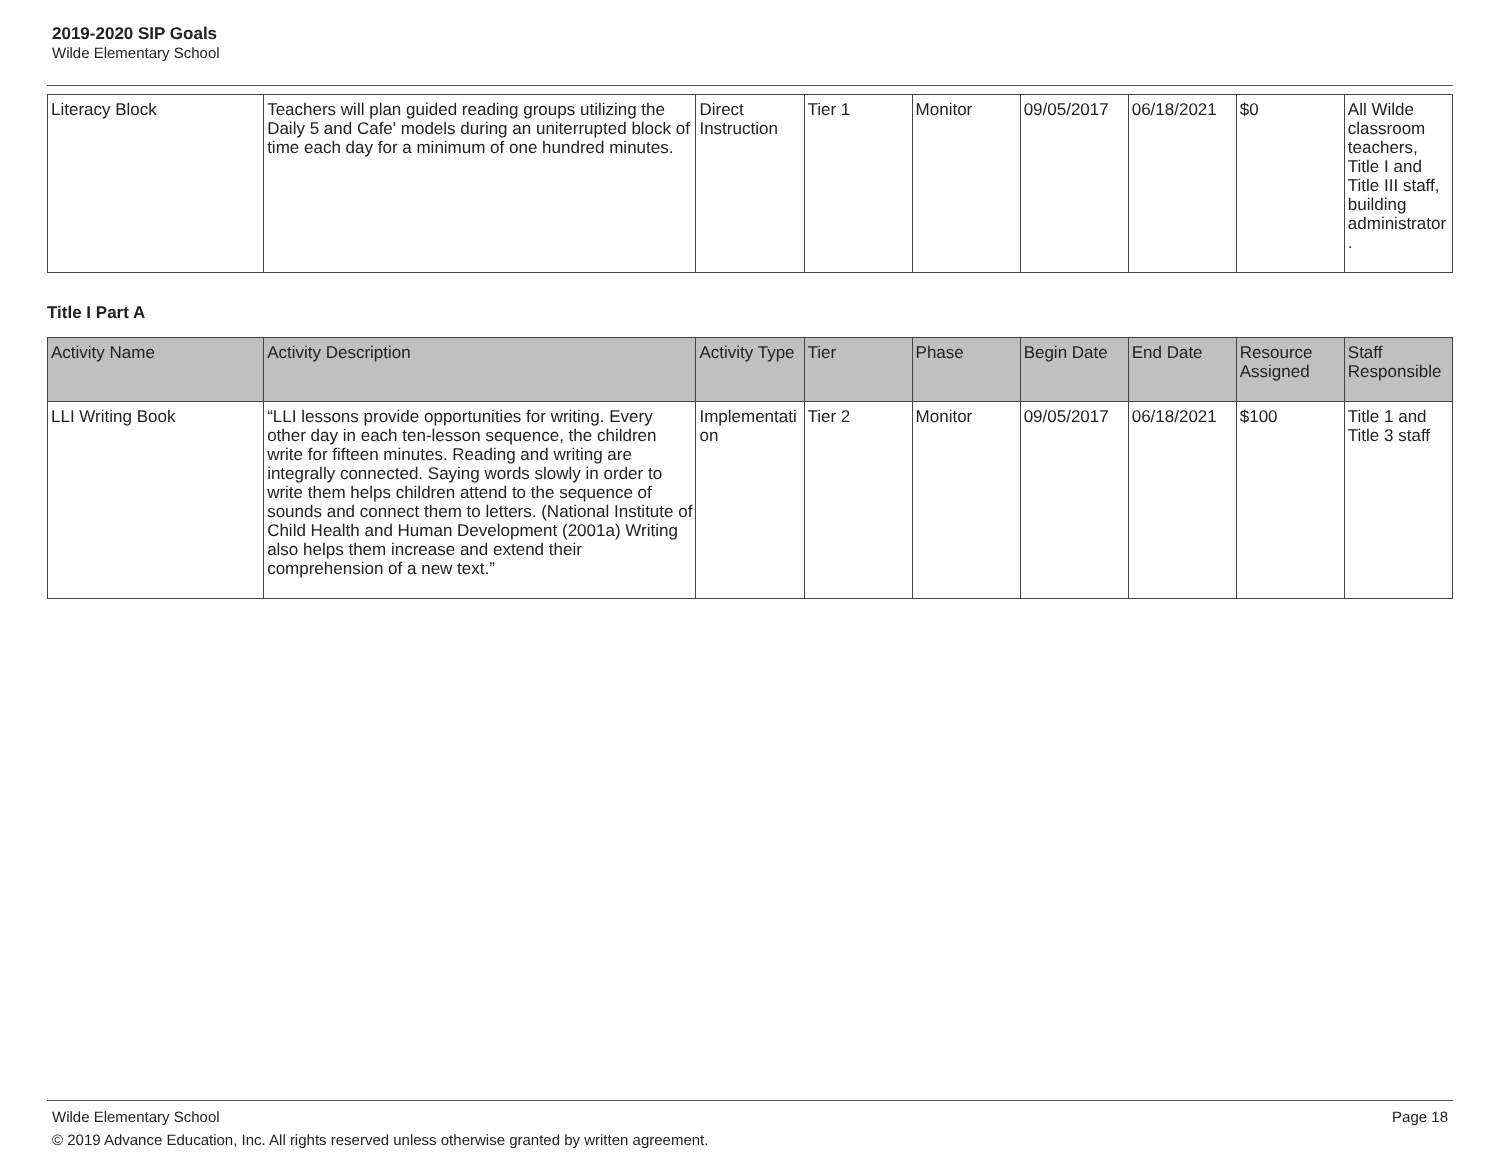2019-2020 SIP Goals
Wilde Elementary School
| Literacy Block | Teachers will plan guided reading groups utilizing the Daily 5 and Cafe' models during an uniterrupted block of time each day for a minimum of one hundred minutes. | Direct Instruction | Tier 1 | Monitor | 09/05/2017 | 06/18/2021 | $0 | All Wilde classroom teachers, Title I and Title III staff, building administrator. |
Title I Part A
| Activity Name | Activity Description | Activity Type | Tier | Phase | Begin Date | End Date | Resource Assigned | Staff Responsible |
| --- | --- | --- | --- | --- | --- | --- | --- | --- |
| LLI Writing Book | “LLI lessons provide opportunities for writing. Every other day in each ten-lesson sequence, the children write for fifteen minutes. Reading and writing are integrally connected. Saying words slowly in order to write them helps children attend to the sequence of sounds and connect them to letters. (National Institute of Child Health and Human Development (2001a) Writing also helps them increase and extend their comprehension of a new text.” | Implementation | Tier 2 | Monitor | 09/05/2017 | 06/18/2021 | $100 | Title 1 and Title 3 staff |
Wilde Elementary School Page 18
© 2019 Advance Education, Inc. All rights reserved unless otherwise granted by written agreement.